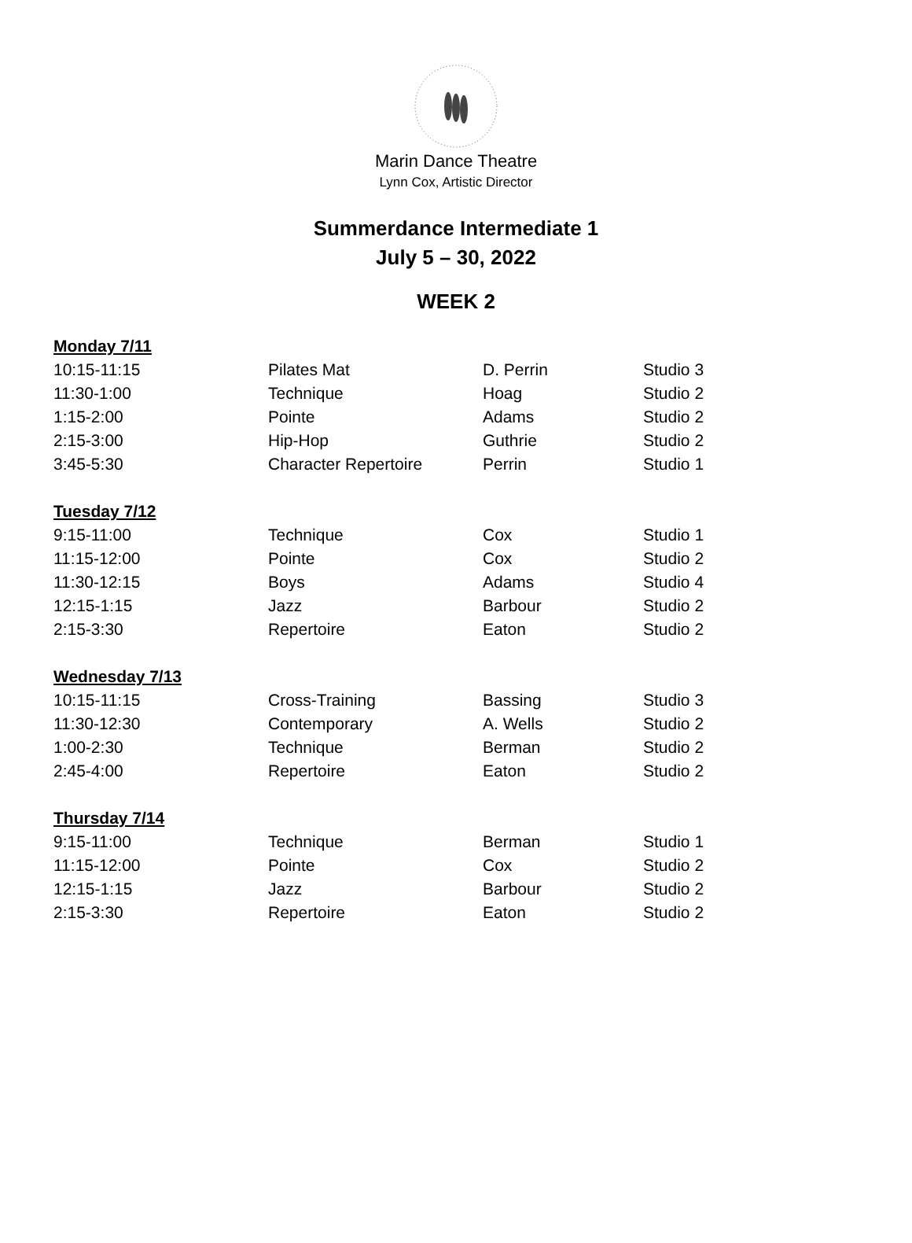Marin Dance Theatre
Lynn Cox, Artistic Director
Summerdance Intermediate 1
July 5 – 30, 2022
WEEK 2
| Monday 7/11 | | | |
| 10:15-11:15 | Pilates Mat | D. Perrin | Studio 3 |
| 11:30-1:00 | Technique | Hoag | Studio 2 |
| 1:15-2:00 | Pointe | Adams | Studio 2 |
| 2:15-3:00 | Hip-Hop | Guthrie | Studio 2 |
| 3:45-5:30 | Character Repertoire | Perrin | Studio 1 |
| Tuesday 7/12 | | | |
| 9:15-11:00 | Technique | Cox | Studio 1 |
| 11:15-12:00 | Pointe | Cox | Studio 2 |
| 11:30-12:15 | Boys | Adams | Studio 4 |
| 12:15-1:15 | Jazz | Barbour | Studio 2 |
| 2:15-3:30 | Repertoire | Eaton | Studio 2 |
| Wednesday 7/13 | | | |
| 10:15-11:15 | Cross-Training | Bassing | Studio 3 |
| 11:30-12:30 | Contemporary | A. Wells | Studio 2 |
| 1:00-2:30 | Technique | Berman | Studio 2 |
| 2:45-4:00 | Repertoire | Eaton | Studio 2 |
| Thursday 7/14 | | | |
| 9:15-11:00 | Technique | Berman | Studio 1 |
| 11:15-12:00 | Pointe | Cox | Studio 2 |
| 12:15-1:15 | Jazz | Barbour | Studio 2 |
| 2:15-3:30 | Repertoire | Eaton | Studio 2 |